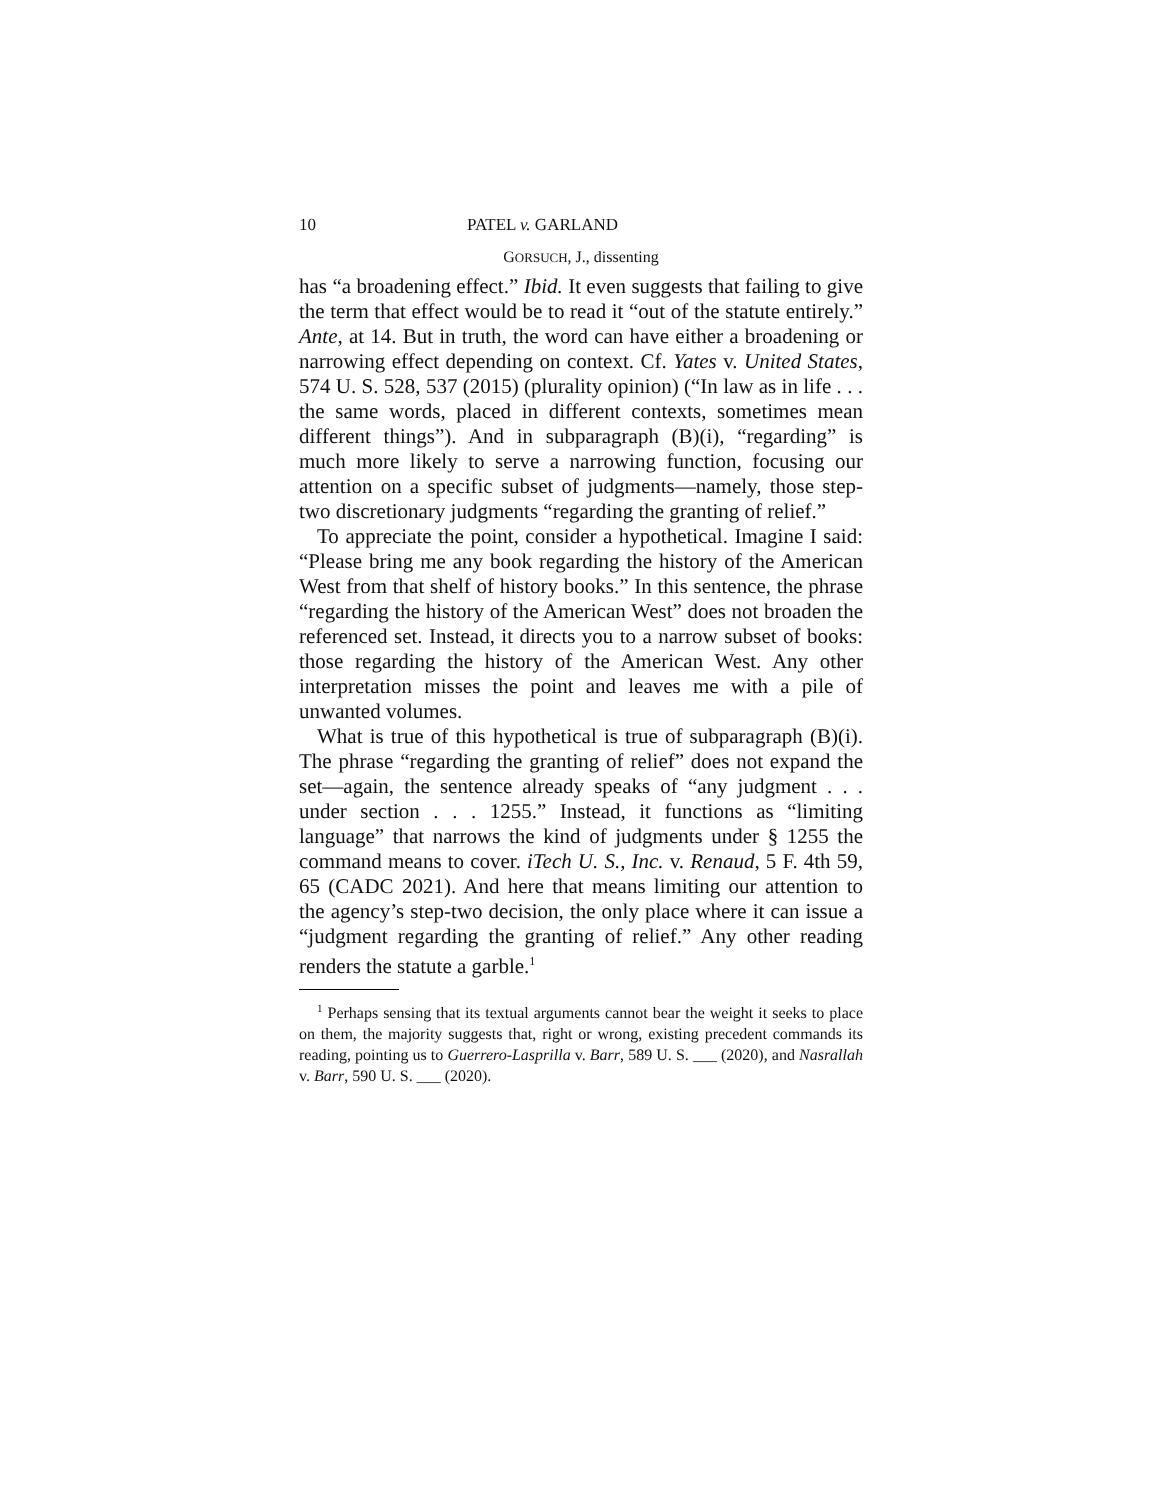10 PATEL v. GARLAND
GORSUCH, J., dissenting
has “a broadening effect.” Ibid. It even suggests that failing to give the term that effect would be to read it “out of the statute entirely.” Ante, at 14. But in truth, the word can have either a broadening or narrowing effect depending on context. Cf. Yates v. United States, 574 U. S. 528, 537 (2015) (plurality opinion) (“In law as in life . . . the same words, placed in different contexts, sometimes mean different things”). And in subparagraph (B)(i), “regarding” is much more likely to serve a narrowing function, focusing our attention on a specific subset of judgments—namely, those step-two discretionary judgments “regarding the granting of relief.”
To appreciate the point, consider a hypothetical. Imagine I said: “Please bring me any book regarding the history of the American West from that shelf of history books.” In this sentence, the phrase “regarding the history of the American West” does not broaden the referenced set. Instead, it directs you to a narrow subset of books: those regarding the history of the American West. Any other interpretation misses the point and leaves me with a pile of unwanted volumes.
What is true of this hypothetical is true of subparagraph (B)(i). The phrase “regarding the granting of relief” does not expand the set—again, the sentence already speaks of “any judgment . . . under section . . . 1255.” Instead, it functions as “limiting language” that narrows the kind of judgments under § 1255 the command means to cover. iTech U. S., Inc. v. Renaud, 5 F. 4th 59, 65 (CADC 2021). And here that means limiting our attention to the agency’s step-two decision, the only place where it can issue a “judgment regarding the granting of relief.” Any other reading renders the statute a garble.<sup>1</sup>
<sup>1</sup> Perhaps sensing that its textual arguments cannot bear the weight it seeks to place on them, the majority suggests that, right or wrong, existing precedent commands its reading, pointing us to Guerrero-Lasprilla v. Barr, 589 U. S. ___ (2020), and Nasrallah v. Barr, 590 U. S. ___ (2020).